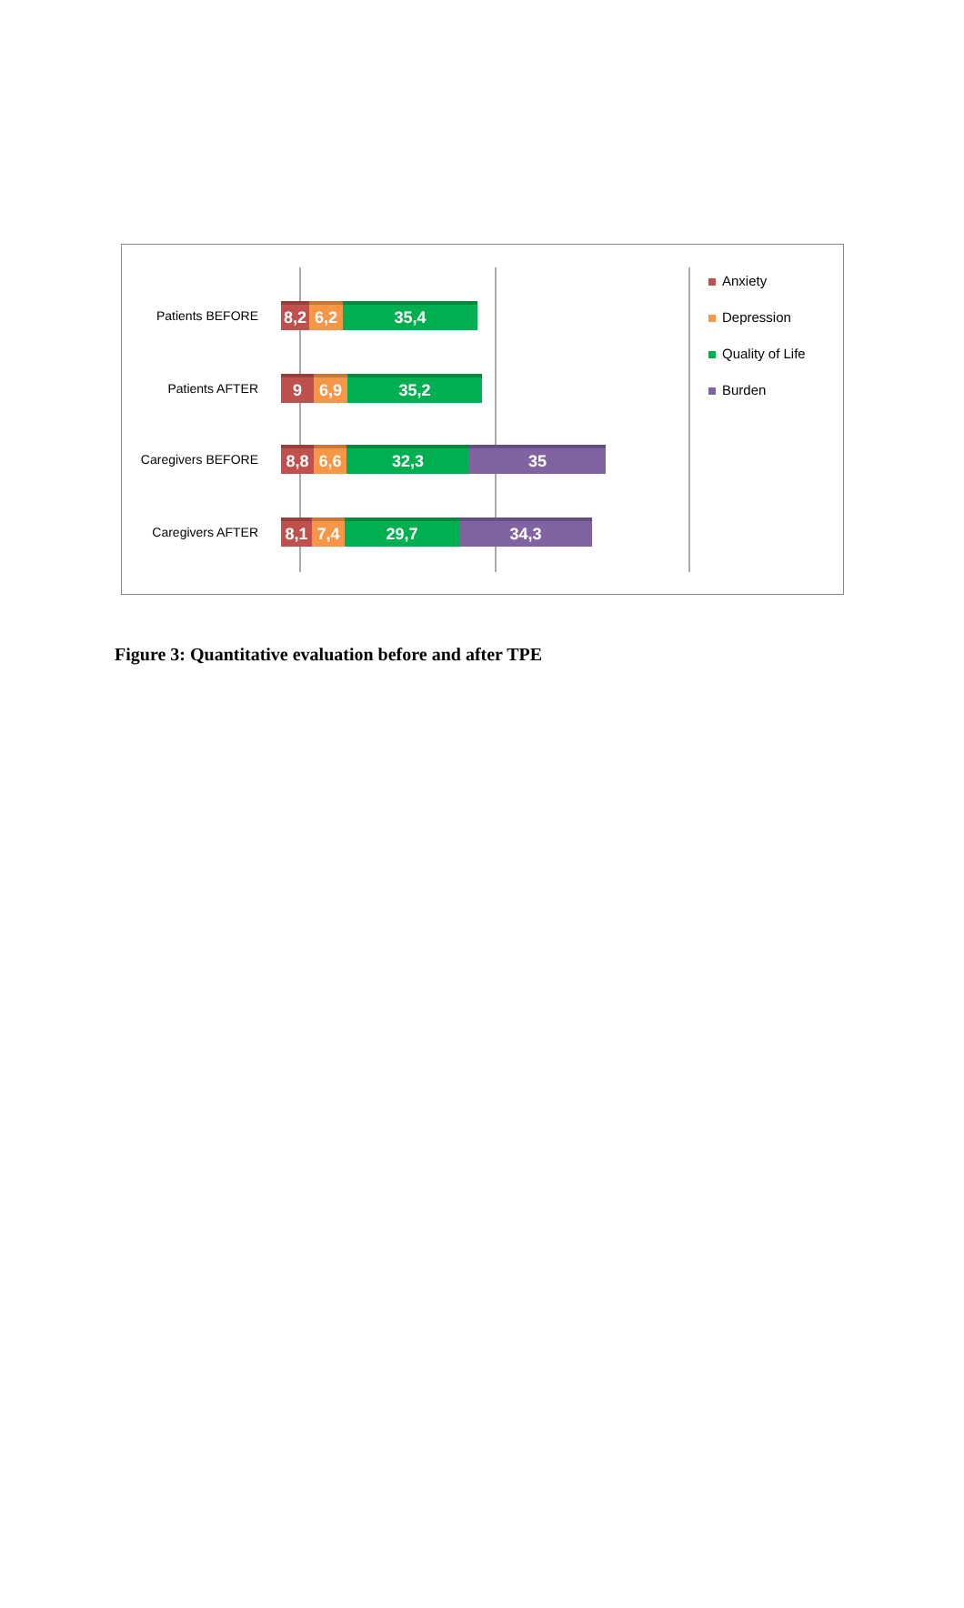Patients BEFORE
8,2
6,2 35,4
Patients AFTER
9 6,9 35,2
Caregivers BEFORE
8,8 6,6 32,3 35
Caregivers AFTER
8,1 7,4 29,7 34,3
Anxiety
Depression
Quality of Life
Burden
Figure 3: Quantitative evaluation before and after TPE